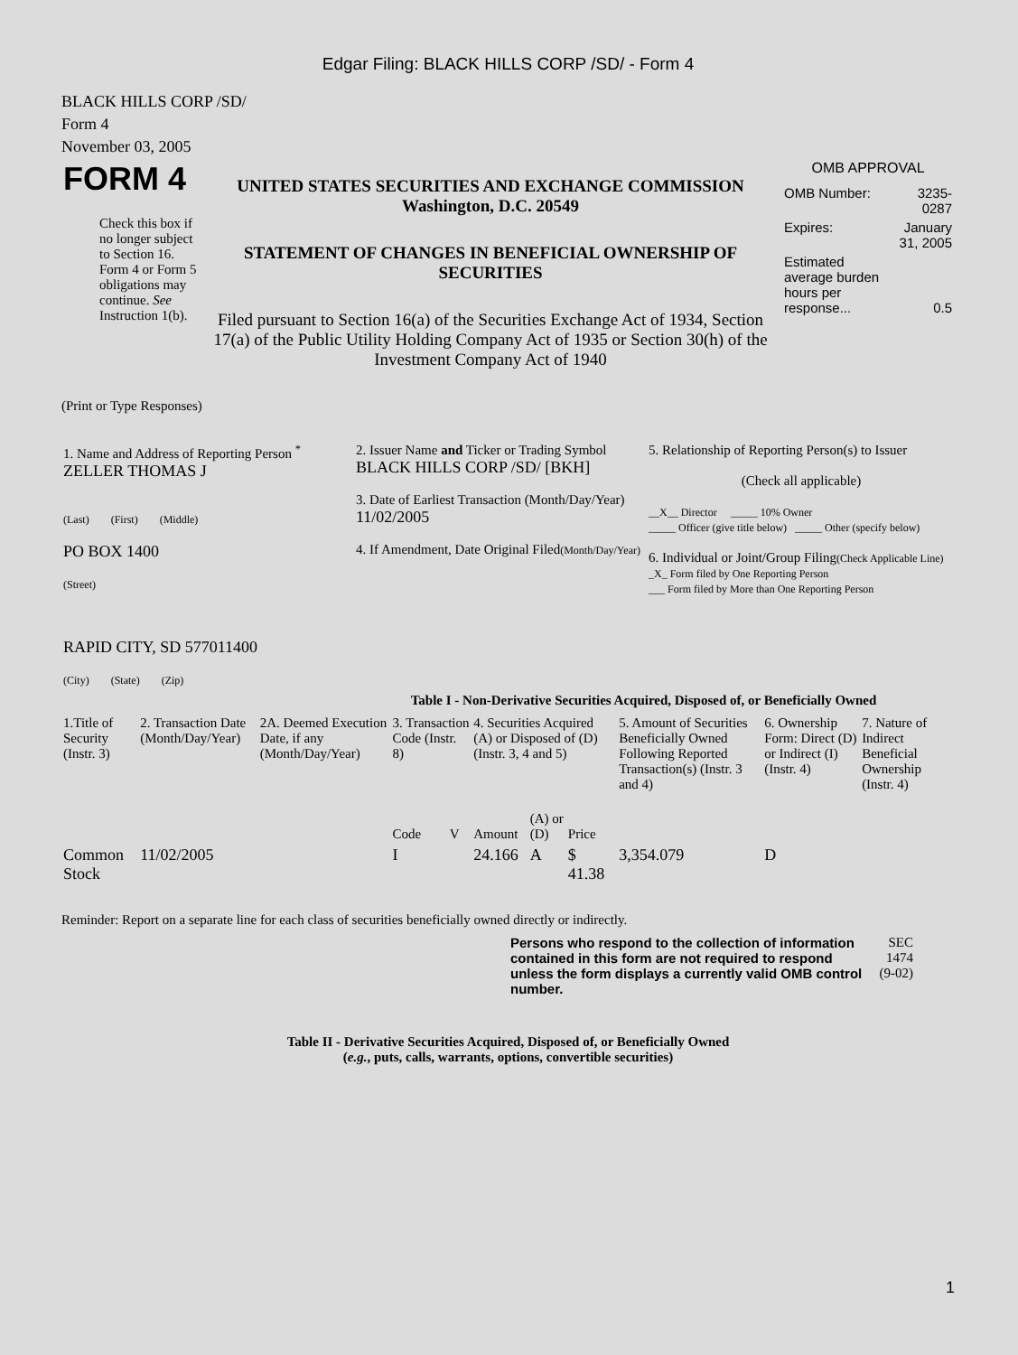Edgar Filing: BLACK HILLS CORP /SD/ - Form 4
BLACK HILLS CORP /SD/
Form 4
November 03, 2005
| FORM 4 Check this box if no longer subject to Section 16. Form 4 or Form 5 obligations may continue. See Instruction 1(b). | UNITED STATES SECURITIES AND EXCHANGE COMMISSION Washington, D.C. 20549 STATEMENT OF CHANGES IN BENEFICIAL OWNERSHIP OF SECURITIES Filed pursuant to Section 16(a) of the Securities Exchange Act of 1934, Section 17(a) of the Public Utility Holding Company Act of 1935 or Section 30(h) of the Investment Company Act of 1940 | OMB APPROVAL / OMB Number: / 3235-0287 / / Expires: / January 31, 2005 / / Estimated average burden hours per response... / 0.5 / |
(Print or Type Responses)
| 1. Name and Address of Reporting Person <sup>*</sup> ZELLER THOMAS J (Last) (First) (Middle) PO BOX 1400 (Street) RAPID CITY, SD 577011400 (City) (State) (Zip) | 2. Issuer Name and Ticker or Trading Symbol BLACK HILLS CORP /SD/ [BKH] 3. Date of Earliest Transaction (Month/Day/Year) 11/02/2005 4. If Amendment, Date Original Filed (Month/Day/Year) | 5. Relationship of Reporting Person(s) to Issuer (Check all applicable) __X__ Director _____ 10% Owner _____ Officer (give title below) _____ Other (specify below) 6. Individual or Joint/Group Filing (Check Applicable Line) _X_ Form filed by One Reporting Person ___ Form filed by More than One Reporting Person |
Table I - Non-Derivative Securities Acquired, Disposed of, or Beneficially Owned
| 1.Title of Security (Instr. 3) | 2. Transaction Date (Month/Day/Year) | 2A. Deemed Execution Date, if any (Month/Day/Year) | 3. Transaction Code (Instr. 8) | | 4. Securities Acquired (A) or Disposed of (D) (Instr. 3, 4 and 5) | | | 5. Amount of Securities Beneficially Owned Following Reported Transaction(s) (Instr. 3 and 4) | 6. Ownership Form: Direct (D) or Indirect (I) (Instr. 4) | 7. Nature of Indirect Beneficial Ownership (Instr. 4) |
| --- | --- | --- | --- | --- | --- | --- | --- | --- | --- | --- |
| | | | Code | V | Amount | (A) or (D) | Price | | | |
| Common Stock | 11/02/2005 | | I | | 24.166 | A | $ 41.38 | 3,354.079 | D | |
Reminder: Report on a separate line for each class of securities beneficially owned directly or indirectly.
| Persons who respond to the collection of information contained in this form are not required to respond unless the form displays a currently valid OMB control number. | SEC 1474 (9-02) |
Table II - Derivative Securities Acquired, Disposed of, or Beneficially Owned
(e.g., puts, calls, warrants, options, convertible securities)
1